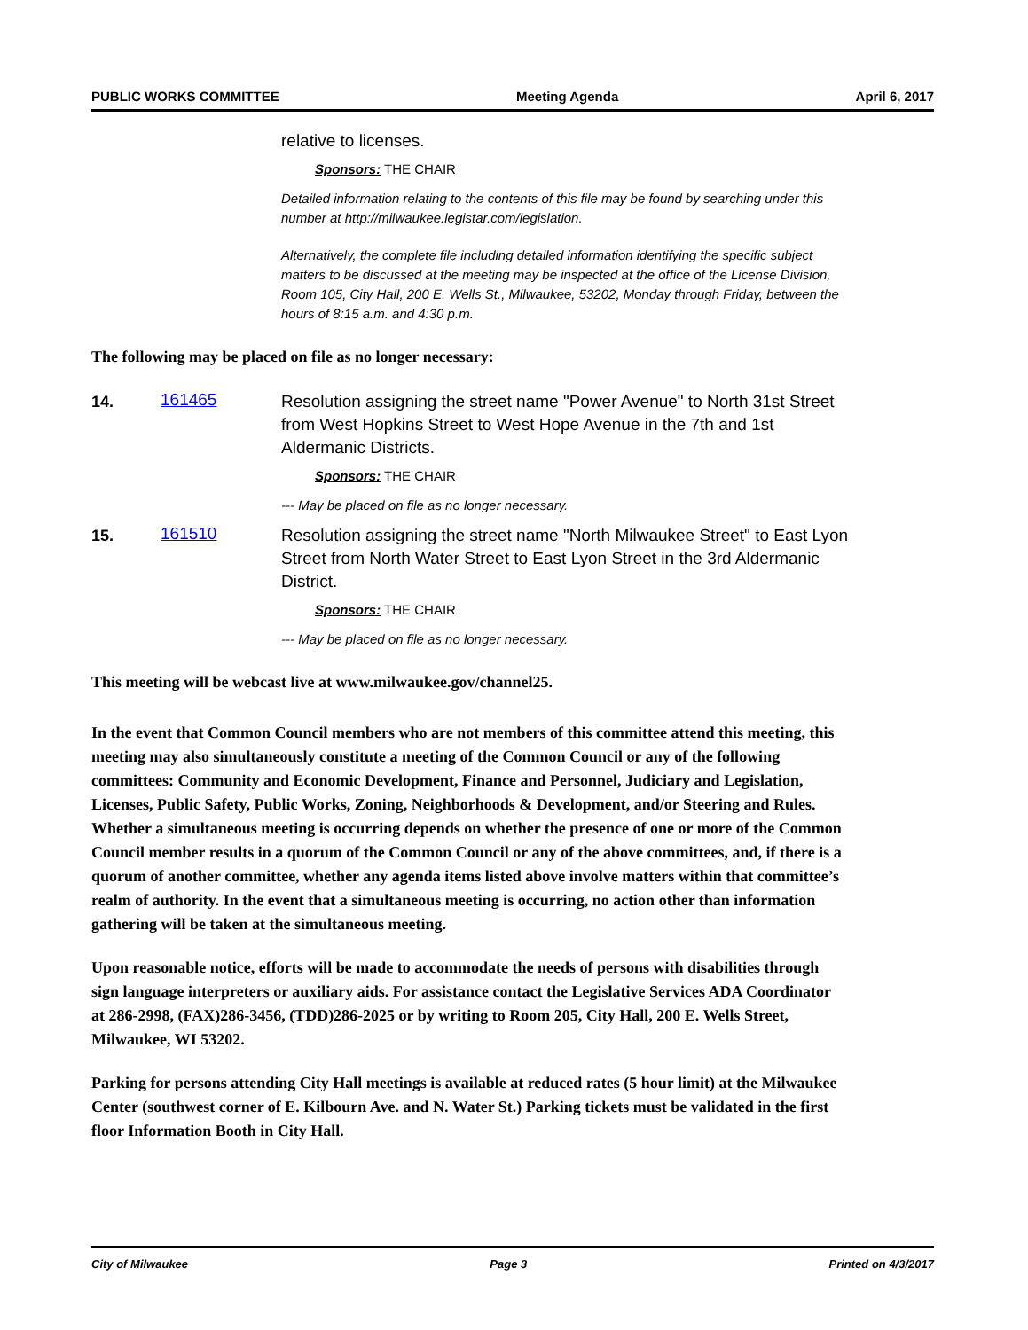PUBLIC WORKS COMMITTEE Meeting Agenda April 6, 2017
relative to licenses.
Sponsors: THE CHAIR
Detailed information relating to the contents of this file may be found by searching under this number at http://milwaukee.legistar.com/legislation.
Alternatively, the complete file including detailed information identifying the specific subject matters to be discussed at the meeting may be inspected at the office of the License Division, Room 105, City Hall, 200 E. Wells St., Milwaukee, 53202, Monday through Friday, between the hours of 8:15 a.m. and 4:30 p.m.
The following may be placed on file as no longer necessary:
14.
161465
Resolution assigning the street name "Power Avenue" to North 31st Street from West Hopkins Street to West Hope Avenue in the 7th and 1st Aldermanic Districts.
Sponsors: THE CHAIR
--- May be placed on file as no longer necessary.
15.
161510
Resolution assigning the street name "North Milwaukee Street" to East Lyon Street from North Water Street to East Lyon Street in the 3rd Aldermanic District.
Sponsors: THE CHAIR
--- May be placed on file as no longer necessary.
This meeting will be webcast live at www.milwaukee.gov/channel25.
In the event that Common Council members who are not members of this committee attend this meeting, this meeting may also simultaneously constitute a meeting of the Common Council or any of the following committees: Community and Economic Development, Finance and Personnel, Judiciary and Legislation, Licenses, Public Safety, Public Works, Zoning, Neighborhoods & Development, and/or Steering and Rules. Whether a simultaneous meeting is occurring depends on whether the presence of one or more of the Common Council member results in a quorum of the Common Council or any of the above committees, and, if there is a quorum of another committee, whether any agenda items listed above involve matters within that committee’s realm of authority. In the event that a simultaneous meeting is occurring, no action other than information gathering will be taken at the simultaneous meeting.
Upon reasonable notice, efforts will be made to accommodate the needs of persons with disabilities through sign language interpreters or auxiliary aids. For assistance contact the Legislative Services ADA Coordinator at 286-2998, (FAX)286-3456, (TDD)286-2025 or by writing to Room 205, City Hall, 200 E. Wells Street, Milwaukee, WI 53202.
Parking for persons attending City Hall meetings is available at reduced rates (5 hour limit) at the Milwaukee Center (southwest corner of E. Kilbourn Ave. and N. Water St.) Parking tickets must be validated in the first floor Information Booth in City Hall.
City of Milwaukee Page 3 Printed on 4/3/2017